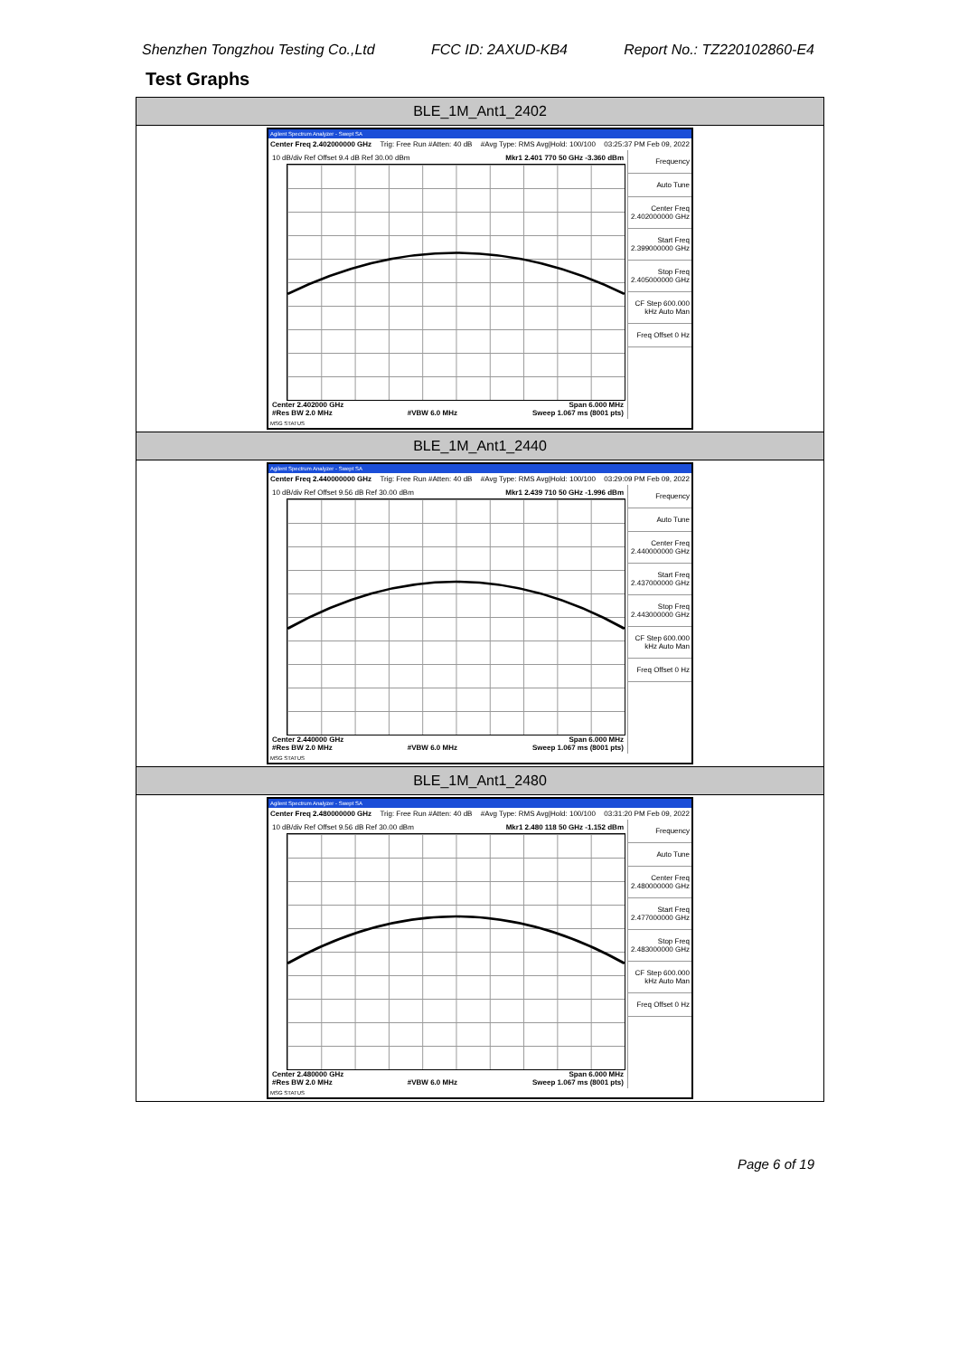Shenzhen Tongzhou Testing Co.,Ltd FCC ID: 2AXUD-KB4 Report No.: TZ220102860-E4
Test Graphs
| BLE_1M_Ant1_2402 |
| --- |
| Agilent Spectrum Analyzer - Swept SA Center Freq 2.402000000 GHz Trig: Free Run #Atten: 40 dB #Avg Type: RMS Avg/Hold: 100/100 03:25:37 PM Feb 09, 2022 10 dB/div Ref Offset 9.4 dB Ref 30.00 dBm Mkr1 2.401 770 50 GHz -3.360 dBm Center 2.402000 GHz Span 6.000 MHz #Res BW 2.0 MHz #VBW 6.0 MHz Sweep 1.067 ms (8001 pts) Frequency Auto Tune Center Freq 2.402000000 GHz Start Freq 2.399000000 GHz Stop Freq 2.405000000 GHz CF Step 600.000 kHz Auto Man Freq Offset 0 Hz MSG STATUS |
| BLE_1M_Ant1_2440 |
| Agilent Spectrum Analyzer - Swept SA Center Freq 2.440000000 GHz Trig: Free Run #Atten: 40 dB #Avg Type: RMS Avg/Hold: 100/100 03:29:09 PM Feb 09, 2022 10 dB/div Ref Offset 9.56 dB Ref 30.00 dBm Mkr1 2.439 710 50 GHz -1.996 dBm Center 2.440000 GHz Span 6.000 MHz #Res BW 2.0 MHz #VBW 6.0 MHz Sweep 1.067 ms (8001 pts) Frequency Auto Tune Center Freq 2.440000000 GHz Start Freq 2.437000000 GHz Stop Freq 2.443000000 GHz CF Step 600.000 kHz Auto Man Freq Offset 0 Hz MSG STATUS |
| BLE_1M_Ant1_2480 |
| Agilent Spectrum Analyzer - Swept SA Center Freq 2.480000000 GHz Trig: Free Run #Atten: 40 dB #Avg Type: RMS Avg/Hold: 100/100 03:31:20 PM Feb 09, 2022 10 dB/div Ref Offset 9.56 dB Ref 30.00 dBm Mkr1 2.480 118 50 GHz -1.152 dBm Center 2.480000 GHz Span 6.000 MHz #Res BW 2.0 MHz #VBW 6.0 MHz Sweep 1.067 ms (8001 pts) Frequency Auto Tune Center Freq 2.480000000 GHz Start Freq 2.477000000 GHz Stop Freq 2.483000000 GHz CF Step 600.000 kHz Auto Man Freq Offset 0 Hz MSG STATUS |
Page 6 of 19